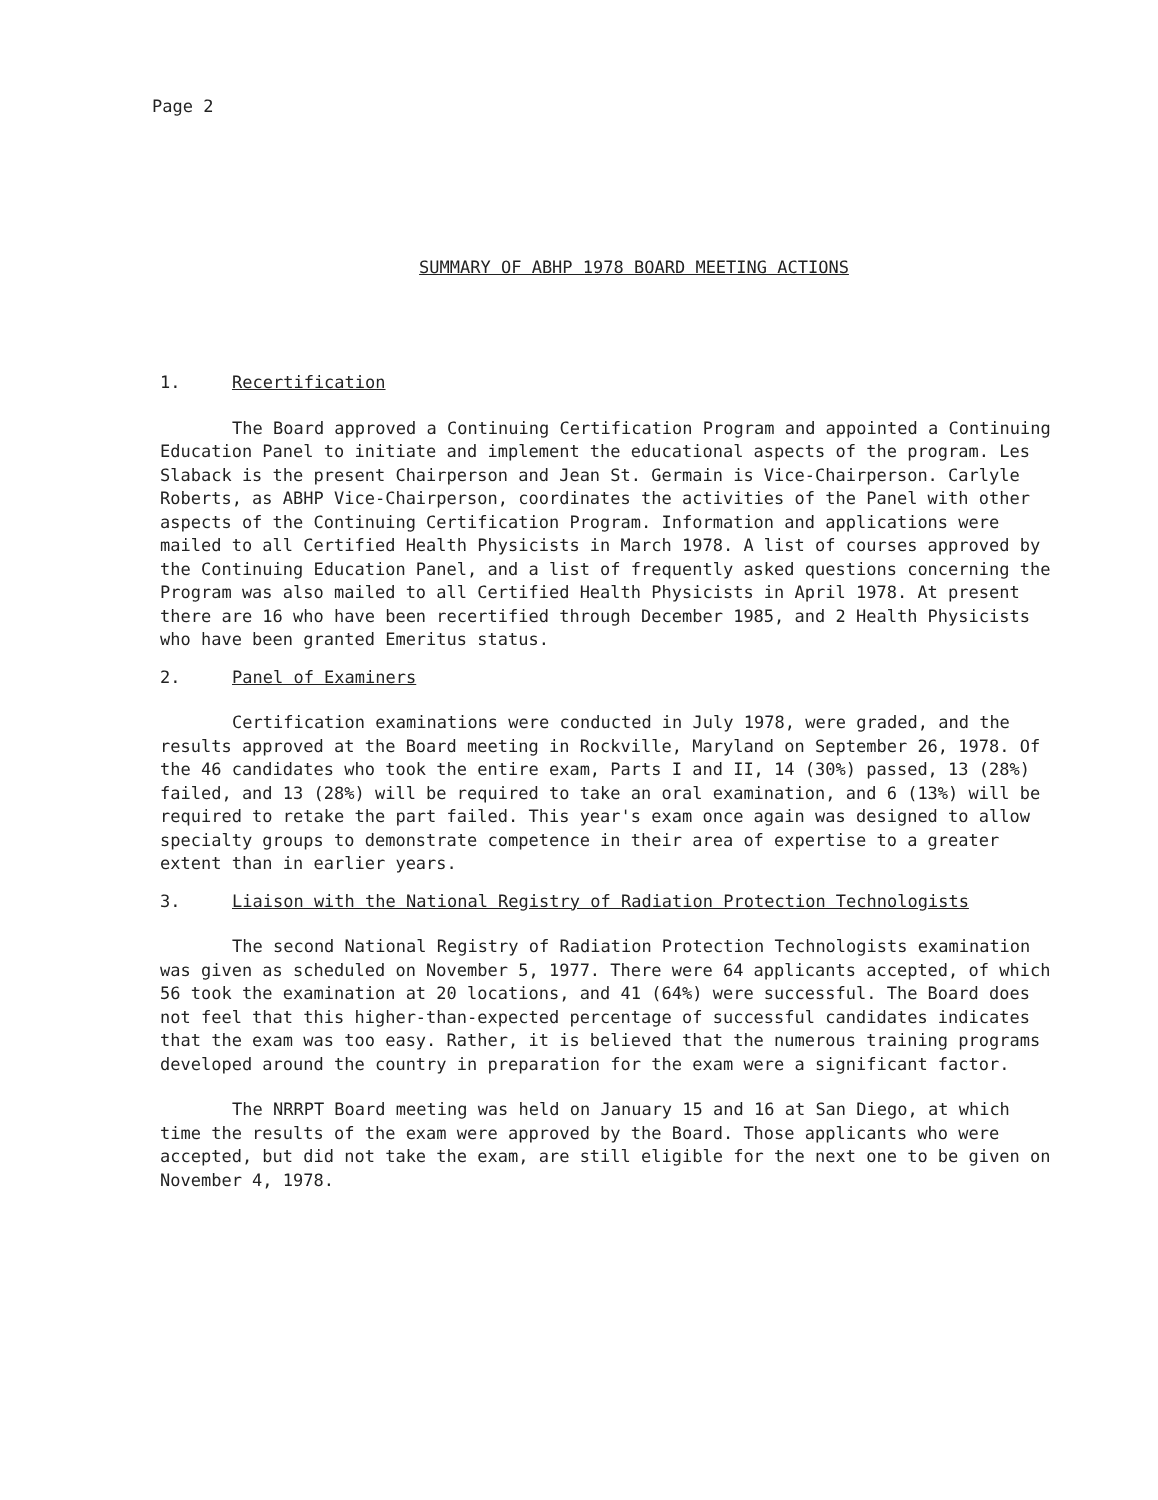Page 2
SUMMARY OF ABHP 1978 BOARD MEETING ACTIONS
1. Recertification
The Board approved a Continuing Certification Program and appointed a Continuing Education Panel to initiate and implement the educational aspects of the program. Les Slaback is the present Chairperson and Jean St. Germain is Vice-Chairperson. Carlyle Roberts, as ABHP Vice-Chairperson, coordinates the activities of the Panel with other aspects of the Continuing Certification Program. Information and applications were mailed to all Certified Health Physicists in March 1978. A list of courses approved by the Continuing Education Panel, and a list of frequently asked questions concerning the Program was also mailed to all Certified Health Physicists in April 1978. At present there are 16 who have been recertified through December 1985, and 2 Health Physicists who have been granted Emeritus status.
2. Panel of Examiners
Certification examinations were conducted in July 1978, were graded, and the results approved at the Board meeting in Rockville, Maryland on September 26, 1978. Of the 46 candidates who took the entire exam, Parts I and II, 14 (30%) passed, 13 (28%) failed, and 13 (28%) will be required to take an oral examination, and 6 (13%) will be required to retake the part failed. This year's exam once again was designed to allow specialty groups to demonstrate competence in their area of expertise to a greater extent than in earlier years.
3. Liaison with the National Registry of Radiation Protection Technologists
The second National Registry of Radiation Protection Technologists examination was given as scheduled on November 5, 1977. There were 64 applicants accepted, of which 56 took the examination at 20 locations, and 41 (64%) were successful. The Board does not feel that this higher-than-expected percentage of successful candidates indicates that the exam was too easy. Rather, it is believed that the numerous training programs developed around the country in preparation for the exam were a significant factor.
The NRRPT Board meeting was held on January 15 and 16 at San Diego, at which time the results of the exam were approved by the Board. Those applicants who were accepted, but did not take the exam, are still eligible for the next one to be given on November 4, 1978.